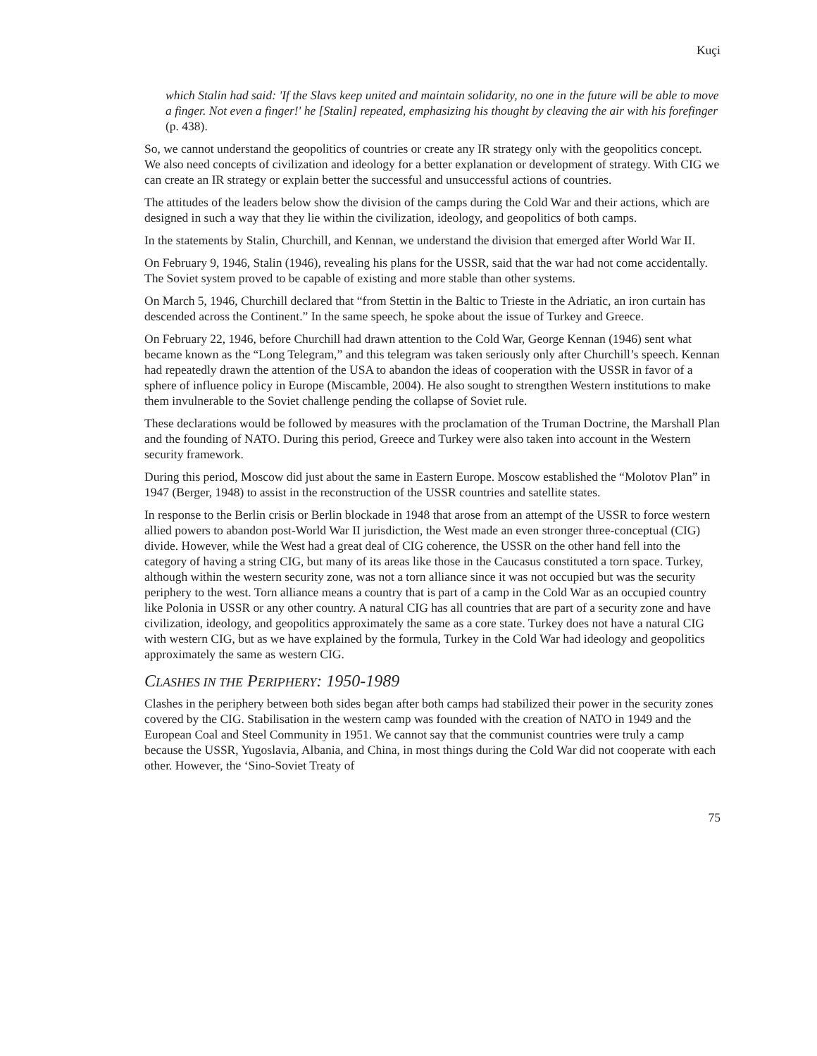Kuçi
which Stalin had said: 'If the Slavs keep united and maintain solidarity, no one in the future will be able to move a finger. Not even a finger!' he [Stalin] repeated, emphasizing his thought by cleaving the air with his forefinger (p. 438).
So, we cannot understand the geopolitics of countries or create any IR strategy only with the geopolitics concept. We also need concepts of civilization and ideology for a better explanation or development of strategy. With CIG we can create an IR strategy or explain better the successful and unsuccessful actions of countries.
The attitudes of the leaders below show the division of the camps during the Cold War and their actions, which are designed in such a way that they lie within the civilization, ideology, and geopolitics of both camps.
In the statements by Stalin, Churchill, and Kennan, we understand the division that emerged after World War II.
On February 9, 1946, Stalin (1946), revealing his plans for the USSR, said that the war had not come accidentally. The Soviet system proved to be capable of existing and more stable than other systems.
On March 5, 1946, Churchill declared that “from Stettin in the Baltic to Trieste in the Adriatic, an iron curtain has descended across the Continent.” In the same speech, he spoke about the issue of Turkey and Greece.
On February 22, 1946, before Churchill had drawn attention to the Cold War, George Kennan (1946) sent what became known as the “Long Telegram,” and this telegram was taken seriously only after Churchill’s speech. Kennan had repeatedly drawn the attention of the USA to abandon the ideas of cooperation with the USSR in favor of a sphere of influence policy in Europe (Miscamble, 2004). He also sought to strengthen Western institutions to make them invulnerable to the Soviet challenge pending the collapse of Soviet rule.
These declarations would be followed by measures with the proclamation of the Truman Doctrine, the Marshall Plan and the founding of NATO. During this period, Greece and Turkey were also taken into account in the Western security framework.
During this period, Moscow did just about the same in Eastern Europe. Moscow established the “Molotov Plan” in 1947 (Berger, 1948) to assist in the reconstruction of the USSR countries and satellite states.
In response to the Berlin crisis or Berlin blockade in 1948 that arose from an attempt of the USSR to force western allied powers to abandon post-World War II jurisdiction, the West made an even stronger three-conceptual (CIG) divide. However, while the West had a great deal of CIG coherence, the USSR on the other hand fell into the category of having a string CIG, but many of its areas like those in the Caucasus constituted a torn space. Turkey, although within the western security zone, was not a torn alliance since it was not occupied but was the security periphery to the west. Torn alliance means a country that is part of a camp in the Cold War as an occupied country like Polonia in USSR or any other country. A natural CIG has all countries that are part of a security zone and have civilization, ideology, and geopolitics approximately the same as a core state. Turkey does not have a natural CIG with western CIG, but as we have explained by the formula, Turkey in the Cold War had ideology and geopolitics approximately the same as western CIG.
CLASHES IN THE PERIPHERY: 1950-1989
Clashes in the periphery between both sides began after both camps had stabilized their power in the security zones covered by the CIG. Stabilisation in the western camp was founded with the creation of NATO in 1949 and the European Coal and Steel Community in 1951. We cannot say that the communist countries were truly a camp because the USSR, Yugoslavia, Albania, and China, in most things during the Cold War did not cooperate with each other. However, the ‘Sino-Soviet Treaty of
75